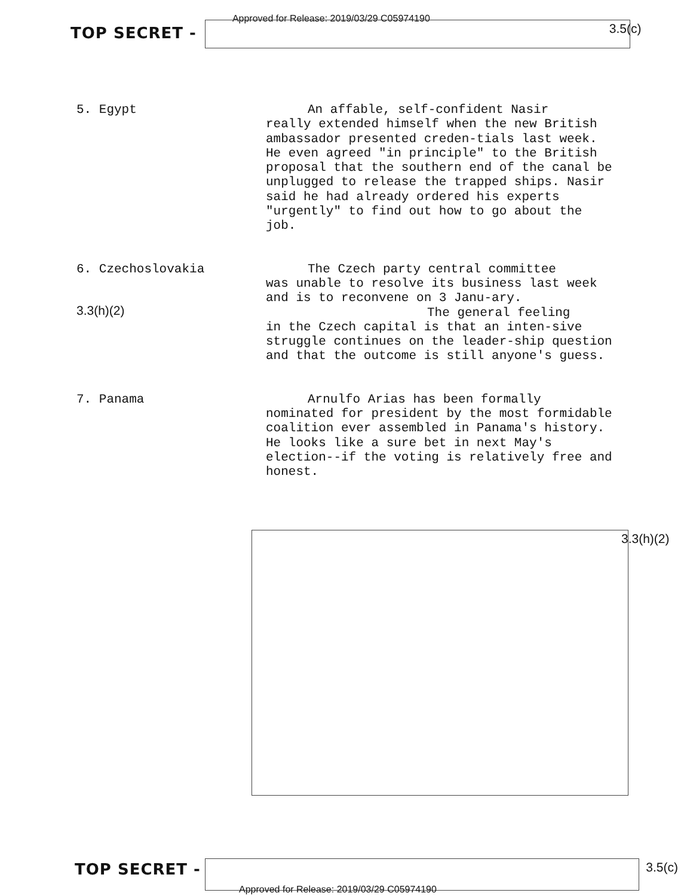TOP SECRET - Approved for Release: 2019/03/29 C05974190 3.5(c)
5. Egypt
An affable, self-confident Nasir
really extended himself when the new British ambassador presented creden-tials last week. He even agreed "in principle" to the British proposal that the southern end of the canal be unplugged to release the trapped ships. Nasir said he had already ordered his experts "urgently" to find out how to go about the job.
6. Czechoslovakia
3.3(h)(2)
The Czech party central committee
was unable to resolve its business last week and is to reconvene on 3 Janu-ary.
The general feeling
in the Czech capital is that an inten-sive struggle continues on the leader-ship question and that the outcome is still anyone's guess.
7. Panama
Arnulfo Arias has been formally
nominated for president by the most formidable coalition ever assembled in Panama's history. He looks like a sure bet in next May's election--if the voting is relatively free and honest.
3.3(h)(2)
TOP SECRET - 3.5(c)
Approved for Release: 2019/03/29 C05974190